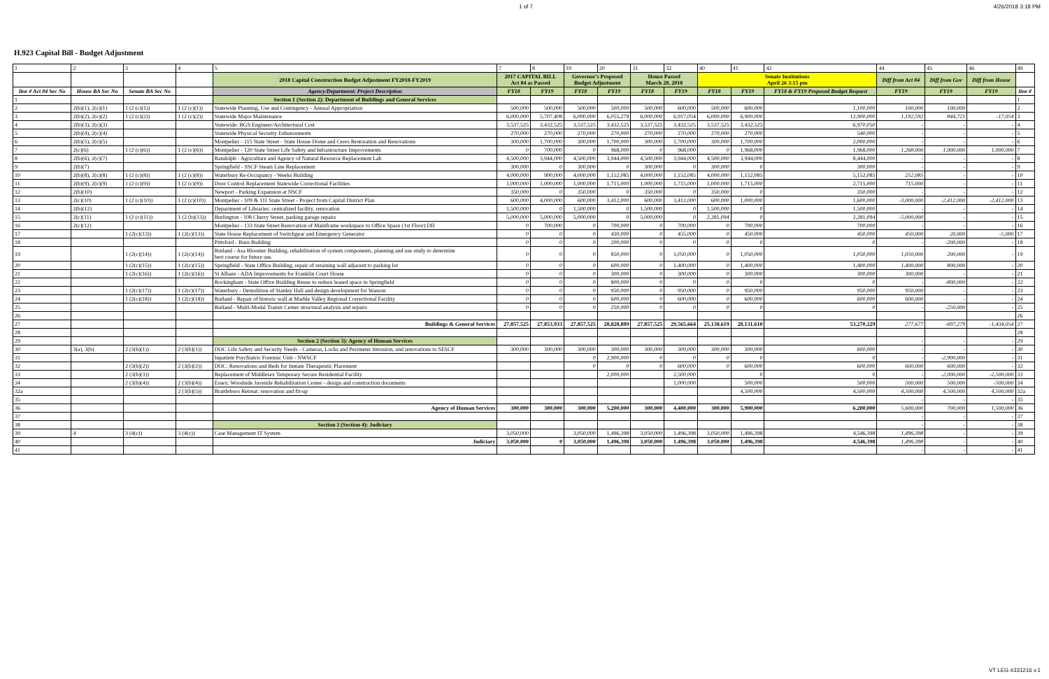1 of 7 4/26/2018 3:18 PM
H.923 Capital Bill - Budget Adjustment
| 1 | 2 | 3 | 4 | 5 | 7 | 8 | 19 | 20 | 31 | 32 | 40 | 41 | 42 | 44 | 45 | 46 | 49 |
| | | | | 2018 Capital Construction Budget Adjustment FY2018-FY2019 | 2017 CAPITAL BILL Act 84 as Passed | | Governor's Proposed Budget Adjustment | | House Passed March 28, 2018 | | Senate Institutions April 26 3:15 pm | | | Diff from Act 84 | Diff from Gov | Diff from House | |
| line # Act 84 Sec No | House BA Sec No | Senate BA Sec No | | Agency/Department: Project Description | FY18 | FY19 | FY18 | FY19 | FY18 | FY19 | FY18 | FY19 | FY18 & FY19 Proposed Budget Request | FY19 | FY19 | FY19 | line # |
| 1 | | | | Section 1 (Section 2): Department of Buildings and General Services | | | | | | | | | | | | | 1 |
| 2 | 2(b)(1), 2(c)(1) | 1 (2 (c)(1)) | 1 (2 (c)(1)) | Statewide Planning, Use and Contingency - Annual Appropriation | 500,000 | 500,000 | 500,000 | 500,000 | 500,000 | 600,000 | 500,000 | 600,000 | 1,100,000 | 100,000 | 100,000 | | 2 |
| 3 | 2(b)(2), 2(c)(2) | 1 (2 (c)(2)) | 1 (2 (c)(2)) | Statewide Major Maintenance | 6,000,000 | 5,707,408 | 6,000,000 | 6,055,279 | 6,000,000 | 6,917,054 | 6,000,000 | 6,900,000 | 12,900,000 | 1,192,592 | 844,721 | -17,054 | 3 |
| 4 | 2(b)(3), 2(c)(3) | | | Statewide: BGS Engineer/Architectural Cost | 3,537,525 | 3,432,525 | 3,537,525 | 3,432,525 | 3,537,525 | 3,432,525 | 3,537,525 | 3,432,525 | 6,970,050 | - | - | - | 4 |
| 5 | 2(b)(4), 2(c)(4) | | | Statewide Physical Security Enhancements | 270,000 | 270,000 | 270,000 | 270,000 | 270,000 | 270,000 | 270,000 | 270,000 | 540,000 | - | - | - | 5 |
| 6 | 2(b)(5), 2(c)(5) | | | Montpelier - 115 State Street - State House Dome and Ceres Restoration and Renovations | 300,000 | 1,700,000 | 300,000 | 1,700,000 | 300,000 | 1,700,000 | 300,000 | 1,700,000 | 2,000,000 | - | - | - | 6 |
| 7 | 2(c)(6) | 1 (2 (c)(6)) | 1 (2 (c)(6)) | Montpelier - 120 State Street Life Safety and Infrastructure Improvements | 0 | 700,000 | 0 | 968,000 | 0 | 968,000 | 0 | 1,968,000 | 1,968,000 | 1,268,000 | 1,000,000 | 1,000,000 | 7 |
| 8 | 2(b)(6), 2(c)(7) | | | Randolph - Agriculture and Agency of Natural Resource Replacement Lab | 4,500,000 | 3,944,000 | 4,500,000 | 3,944,000 | 4,500,000 | 3,944,000 | 4,500,000 | 3,944,000 | 8,444,000 | - | - | - | 8 |
| 9 | 2(b)(7) | | | Springfield - SSCF Steam Line Replacement | 300,000 | 0 | 300,000 | 0 | 300,000 | 0 | 300,000 | 0 | 300,000 | - | - | - | 9 |
| 10 | 2(b)(8), 2(c)(8) | 1 (2 (c)(8)) | 1 (2 (c)(8)) | Waterbury Re-Occupancy - Weeks Building | 4,000,000 | 900,000 | 4,000,000 | 1,152,085 | 4,000,000 | 1,152,085 | 4,000,000 | 1,152,085 | 5,152,085 | 252,085 | - | - | 10 |
| 11 | 2(b)(9), 2(c)(9) | 1 (2 (c)(9)) | 1 (2 (c)(9)) | Door Control Replacement Statewide Correctional Facilities | 1,000,000 | 1,000,000 | 1,000,000 | 1,715,000 | 1,000,000 | 1,715,000 | 1,000,000 | 1,715,000 | 2,715,000 | 715,000 | - | - | 11 |
| 12 | 2(b)(10) | | | Newport - Parking Expansion at NSCF | 350,000 | 0 | 350,000 | 0 | 350,000 | 0 | 350,000 | 0 | 350,000 | - | - | - | 12 |
| 13 | 2(c)(10) | 1 (2 (c)(10)) | 1 (2 (c)(10)) | Montpelier - 109 & 111 State Street - Project from Capital District Plan | 600,000 | 4,000,000 | 600,000 | 3,412,000 | 600,000 | 3,412,000 | 600,000 | 1,000,000 | 1,600,000 | -3,000,000 | -2,412,000 | -2,412,000 | 13 |
| 14 | 2(b)(12) | | | Department of Libraries: centralized facility, renovation | 1,500,000 | 0 | 1,500,000 | 0 | 1,500,000 | 0 | 1,500,000 | 0 | 1,500,000 | - | - | - | 14 |
| 15 | 2(c)(11) | 1 (2 (c)(11)) | 1 (2 (b)(13)) | Burlington - 108 Cherry Street, parking garage repairs | 5,000,000 | 5,000,000 | 5,000,000 | 0 | 5,000,000 | 0 | 2,281,094 | 0 | 2,281,094 | -5,000,000 | - | - | 15 |
| 16 | 2(c)(12) | | | Montpelier - 133 State Street Renovation of Mainframe workspace to Office Space (1st Floor) DII | 0 | 700,000 | 0 | 700,000 | 0 | 700,000 | 0 | 700,000 | 700,000 | - | - | - | 16 |
| 17 | | 1 (2(c)(13)) | 1 (2(c)(13)) | State House Replacement of Switchgear and Emergency Generator | 0 | 0 | 0 | 430,000 | 0 | 455,000 | 0 | 450,000 | 450,000 | 450,000 | 20,000 | -5,000 | 17 |
| 18 | | | | Pittsford - Burn Building | 0 | 0 | 0 | 200,000 | 0 | 0 | 0 | 0 | 0 | - | -200,000 | - | 18 |
| 19 | | 1 (2(c)(14)) | 1 (2(c)(14)) | Rutland - Asa Bloomer Building, rehabilitation of system components, planning and use study to determine best course for future use. | 0 | 0 | 0 | 850,000 | 0 | 1,050,000 | 0 | 1,050,000 | 1,050,000 | 1,050,000 | 200,000 | - | 19 |
| 20 | | 1 (2(c)(15)) | 1 (2(c)(15)) | Springfield - State Office Building, repair of retaining wall adjacent to parking lot | 0 | 0 | 0 | 600,000 | 0 | 1,400,000 | 0 | 1,400,000 | 1,400,000 | 1,400,000 | 800,000 | - | 20 |
| 21 | | 1 (2(c)(16)) | 1 (2(c)(16)) | St Albans - ADA Improvements for Franklin Court House | 0 | 0 | 0 | 300,000 | 0 | 300,000 | 0 | 300,000 | 300,000 | 300,000 | - | - | 21 |
| 22 | | | | Rockingham - State Office Building Reuse to reduce leased space in Springfield | 0 | 0 | 0 | 800,000 | 0 | 0 | 0 | 0 | 0 | - | -800,000 | - | 22 |
| 23 | | 1 (2(c)(17)) | 1 (2(c)(17)) | Waterbury - Demolition of Stanley Hall and design development for Wasson | 0 | 0 | 0 | 950,000 | 0 | 950,000 | 0 | 950,000 | 950,000 | 950,000 | - | - | 23 |
| 24 | | 1 (2(c)(18)) | 1 (2(c)(18)) | Rutland - Repair of historic wall at Marble Valley Regional Correctional Facility | 0 | 0 | 0 | 600,000 | 0 | 600,000 | 0 | 600,000 | 600,000 | 600,000 | - | - | 24 |
| 25 | | | | Rutland - Multi-Modal Transit Center structural analysis and repairs | 0 | 0 | 0 | 250,000 | 0 | 0 | 0 | 0 | 0 | - | -250,000 | - | 25 |
| 26 | | | | | | | | | | | | | | | | | 26 |
| 27 | | | | Buildings & General Services | 27,857,525 | 27,853,933 | 27,857,525 | 28,828,889 | 27,857,525 | 29,565,664 | 25,138,619 | 28,131,610 | 53,270,229 | 277,677 | -697,279 | -1,434,054 | 27 |
| 28 | | | | | | | | | | | | | | | | | 28 |
| 29 | | | | Section 2 (Section 3): Agency of Human Services | | | | | | | | | | - | - | - | 29 |
| 30 | 3(a), 3(b) | 2 (3(b)(1)) | 2 (3(b)(1)) | DOC Life Safety and Security Needs - Cameras, Locks and Perimeter Intrusion, and renovations to SESCF | 300,000 | 300,000 | 300,000 | 300,000 | 300,000 | 300,000 | 300,000 | 300,000 | 600,000 | - | - | - | 30 |
| 31 | | | | Inpatient Psychiatric Forensic Unit - NWSCF | | | 0 | 2,900,000 | 0 | 0 | 0 | 0 | 0 | - | -2,900,000 | - | 31 |
| 32 | | 2 (3(b)(2)) | 2 (3(b)(2)) | DOC: Renovations and Beds for Inmate Therapeutic Placement | | | 0 | 0 | 0 | 600,000 | 0 | 600,000 | 600,000 | 600,000 | 600,000 | - | 32 |
| 33 | | 2 (3(b)(3)) | | Replacement of Middlesex Temporary Secure Residential Facility | | | | 2,000,000 | | 2,500,000 | | 0 | 0 | - | -2,000,000 | -2,500,000 | 33 |
| 34 | | 2 (3(b)(4)) | 2 (3(b)(4)) | Essex: Woodside Juvenile Rehabilitation Center - design and construction documents | | | | | | 1,000,000 | | 500,000 | 500,000 | 500,000 | 500,000 | -500,000 | 34 |
| 32a | | | 2 (3(b)(5)) | Brattleboro Retreat: renovation and fit-up | | | | | | | | 4,500,000 | 4,500,000 | 4,500,000 | 4,500,000 | 4,500,000 | 32a |
| 35 | | | | | | | | | | | | | | - | - | - | 35 |
| 36 | | | | Agency of Human Services | 300,000 | 300,000 | 300,000 | 5,200,000 | 300,000 | 4,400,000 | 300,000 | 5,900,000 | 6,200,000 | 5,600,000 | 700,000 | 1,500,000 | 36 |
| 37 | | | | | | | | | | | | | | - | - | - | 37 |
| 38 | | | | Section 3 (Section 4): Judiciary | | | | | | | | | | - | - | - | 38 |
| 39 | 4 | 3 (4(c)) | 3 (4(c)) | Case Management IT System | 3,050,000 | | 3,050,000 | 1,496,398 | 3,050,000 | 1,496,398 | 3,050,000 | 1,496,398 | 4,546,398 | 1,496,398 | - | - | 39 |
| 40 | | | | Judiciary | 3,050,000 | 0 | 3,050,000 | 1,496,398 | 3,050,000 | 1,496,398 | 3,050,000 | 1,496,398 | 4,546,398 | 1,496,398 | - | - | 40 |
| 41 | | | | | | | | | | | | | | - | - | - | 41 |
VT LEG #331216 v.1